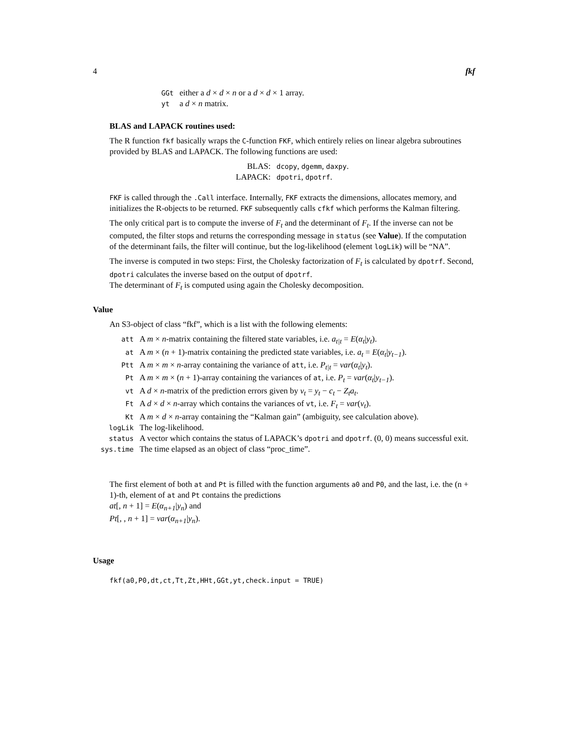4 fkf
| GGt | either a d × d × n or a d × d × 1 array. |
| yt | a d × n matrix. |
BLAS and LAPACK routines used:
The R function fkf basically wraps the C-function FKF, which entirely relies on linear algebra subroutines provided by BLAS and LAPACK. The following functions are used:
| BLAS: | dcopy , dgemm , daxpy . |
| LAPACK: | dpotri , dpotrf . |
FKF is called through the .Call interface. Internally, FKF extracts the dimensions, allocates memory, and initializes the R-objects to be returned. FKF subsequently calls cfkf which performs the Kalman filtering.
The only critical part is to compute the inverse of F<sub>t</sub> and the determinant of F<sub>t</sub>. If the inverse can not be computed, the filter stops and returns the corresponding message in status (see Value). If the computation of the determinant fails, the filter will continue, but the log-likelihood (element logLik) will be “NA”.
The inverse is computed in two steps: First, the Cholesky factorization of F<sub>t</sub> is calculated by dpotrf. Second, dpotri calculates the inverse based on the output of dpotrf.
The determinant of F<sub>t</sub> is computed using again the Cholesky decomposition.
Value
An S3-object of class “fkf”, which is a list with the following elements:
| att | A m × n -matrix containing the filtered state variables, i.e. a<sub>t/t</sub> = E ( α<sub>t</sub> / y<sub>t</sub> ). |
| at | A m × ( n + 1)-matrix containing the predicted state variables, i.e. a<sub>t</sub> = E ( α<sub>t</sub> / y<sub>t−1</sub> ). |
| Ptt | A m × m × n -array containing the variance of att , i.e. P<sub>t/t</sub> = var ( α<sub>t</sub> / y<sub>t</sub> ). |
| Pt | A m × m × ( n + 1)-array containing the variances of at , i.e. P<sub>t</sub> = var ( α<sub>t</sub> / y<sub>t−1</sub> ). |
| vt | A d × n -matrix of the prediction errors given by v<sub>t</sub> = y<sub>t</sub> − c<sub>t</sub> − Z<sub>t</sub>a<sub>t</sub> . |
| Ft | A d × d × n -array which contains the variances of vt , i.e. F<sub>t</sub> = var ( v<sub>t</sub> ). |
| Kt | A m × d × n -array containing the “Kalman gain” (ambiguity, see calculation above). |
| logLik | The log-likelihood. |
| status | A vector which contains the status of LAPACK’s dpotri and dpotrf . (0, 0) means successful exit. |
| sys.time | The time elapsed as an object of class “proc_time”. |
The first element of both at and Pt is filled with the function arguments a0 and P0, and the last, i.e. the (n + 1)-th, element of at and Pt contains the predictions
at[, n + 1] = E(α<sub>n+1</sub>|y<sub>n</sub>) and
Pt[, , n + 1] = var(α<sub>n+1</sub>|y<sub>n</sub>).
Usage
fkf(a0,P0,dt,ct,Tt,Zt,HHt,GGt,yt,check.input = TRUE)